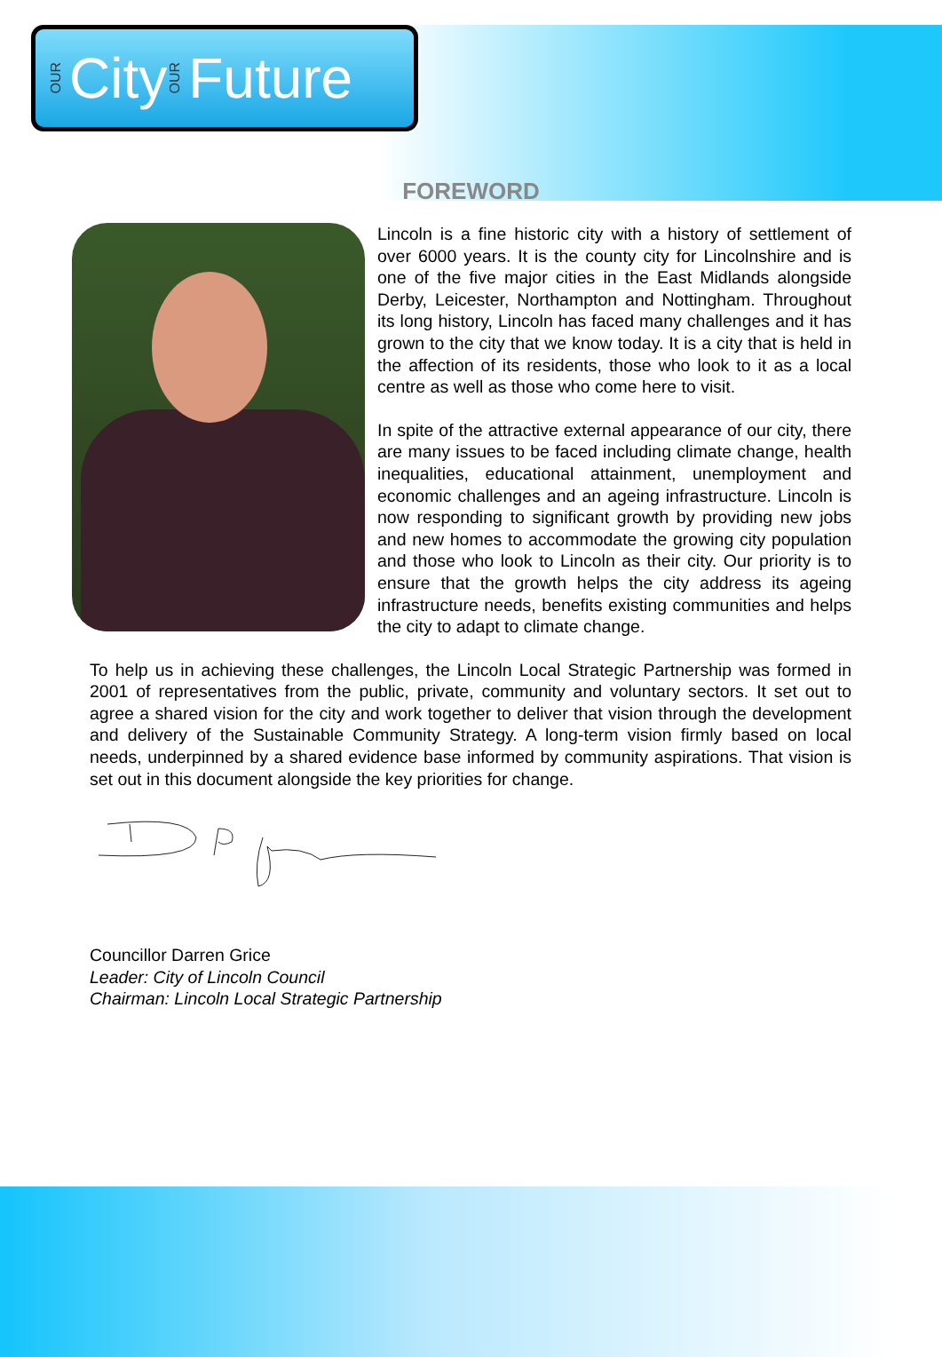OUR City OUR Future
FOREWORD
Lincoln is a fine historic city with a history of settlement of over 6000 years. It is the county city for Lincolnshire and is one of the five major cities in the East Midlands alongside Derby, Leicester, Northampton and Nottingham. Throughout its long history, Lincoln has faced many challenges and it has grown to the city that we know today. It is a city that is held in the affection of its residents, those who look to it as a local centre as well as those who come here to visit.
In spite of the attractive external appearance of our city, there are many issues to be faced including climate change, health inequalities, educational attainment, unemployment and economic challenges and an ageing infrastructure. Lincoln is now responding to significant growth by providing new jobs and new homes to accommodate the growing city population and those who look to Lincoln as their city. Our priority is to ensure that the growth helps the city address its ageing infrastructure needs, benefits existing communities and helps the city to adapt to climate change.
To help us in achieving these challenges, the Lincoln Local Strategic Partnership was formed in 2001 of representatives from the public, private, community and voluntary sectors. It set out to agree a shared vision for the city and work together to deliver that vision through the development and delivery of the Sustainable Community Strategy. A long-term vision firmly based on local needs, underpinned by a shared evidence base informed by community aspirations. That vision is set out in this document alongside the key priorities for change.
Councillor Darren Grice
Leader: City of Lincoln Council
Chairman: Lincoln Local Strategic Partnership